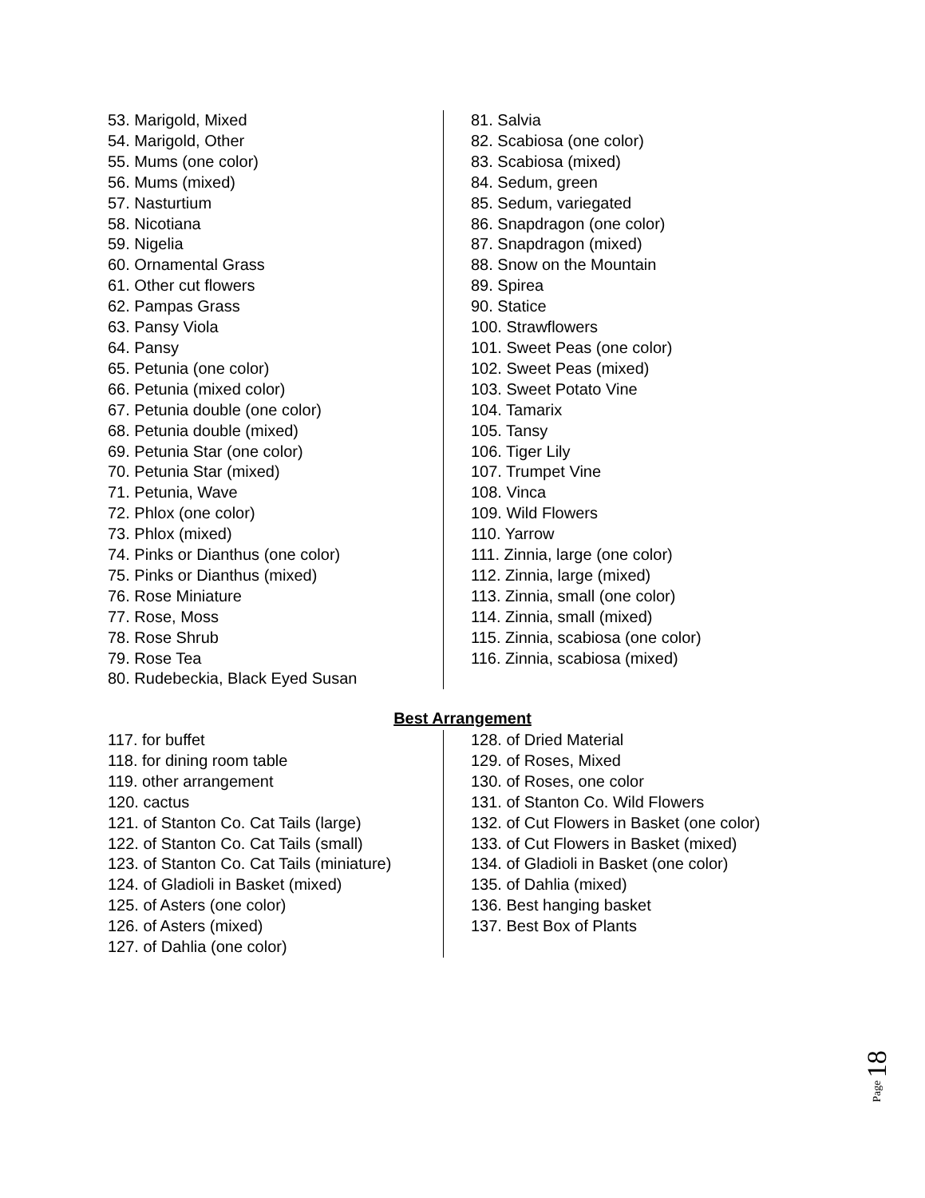53. Marigold, Mixed
54. Marigold, Other
55. Mums (one color)
56. Mums (mixed)
57. Nasturtium
58. Nicotiana
59. Nigelia
60. Ornamental Grass
61. Other cut flowers
62. Pampas Grass
63. Pansy Viola
64. Pansy
65. Petunia (one color)
66. Petunia (mixed color)
67. Petunia double (one color)
68. Petunia double (mixed)
69. Petunia Star (one color)
70. Petunia Star (mixed)
71. Petunia, Wave
72. Phlox (one color)
73. Phlox (mixed)
74. Pinks or Dianthus (one color)
75. Pinks or Dianthus (mixed)
76. Rose Miniature
77. Rose, Moss
78. Rose Shrub
79. Rose Tea
80. Rudebeckia, Black Eyed Susan
81. Salvia
82. Scabiosa (one color)
83. Scabiosa (mixed)
84. Sedum, green
85. Sedum, variegated
86. Snapdragon (one color)
87. Snapdragon (mixed)
88. Snow on the Mountain
89. Spirea
90. Statice
100. Strawflowers
101. Sweet Peas (one color)
102. Sweet Peas (mixed)
103. Sweet Potato Vine
104. Tamarix
105. Tansy
106. Tiger Lily
107. Trumpet Vine
108. Vinca
109. Wild Flowers
110. Yarrow
111. Zinnia, large (one color)
112. Zinnia, large (mixed)
113. Zinnia, small (one color)
114. Zinnia, small (mixed)
115. Zinnia, scabiosa (one color)
116. Zinnia, scabiosa (mixed)
Best Arrangement
117. for buffet
118. for dining room table
119. other arrangement
120. cactus
121. of Stanton Co. Cat Tails (large)
122. of Stanton Co. Cat Tails (small)
123. of Stanton Co. Cat Tails (miniature)
124. of Gladioli in Basket (mixed)
125. of Asters (one color)
126. of Asters (mixed)
127. of Dahlia (one color)
128. of Dried Material
129. of Roses, Mixed
130. of Roses, one color
131. of Stanton Co. Wild Flowers
132. of Cut Flowers in Basket (one color)
133. of Cut Flowers in Basket (mixed)
134. of Gladioli in Basket (one color)
135. of Dahlia (mixed)
136. Best hanging basket
137. Best Box of Plants
Page 18